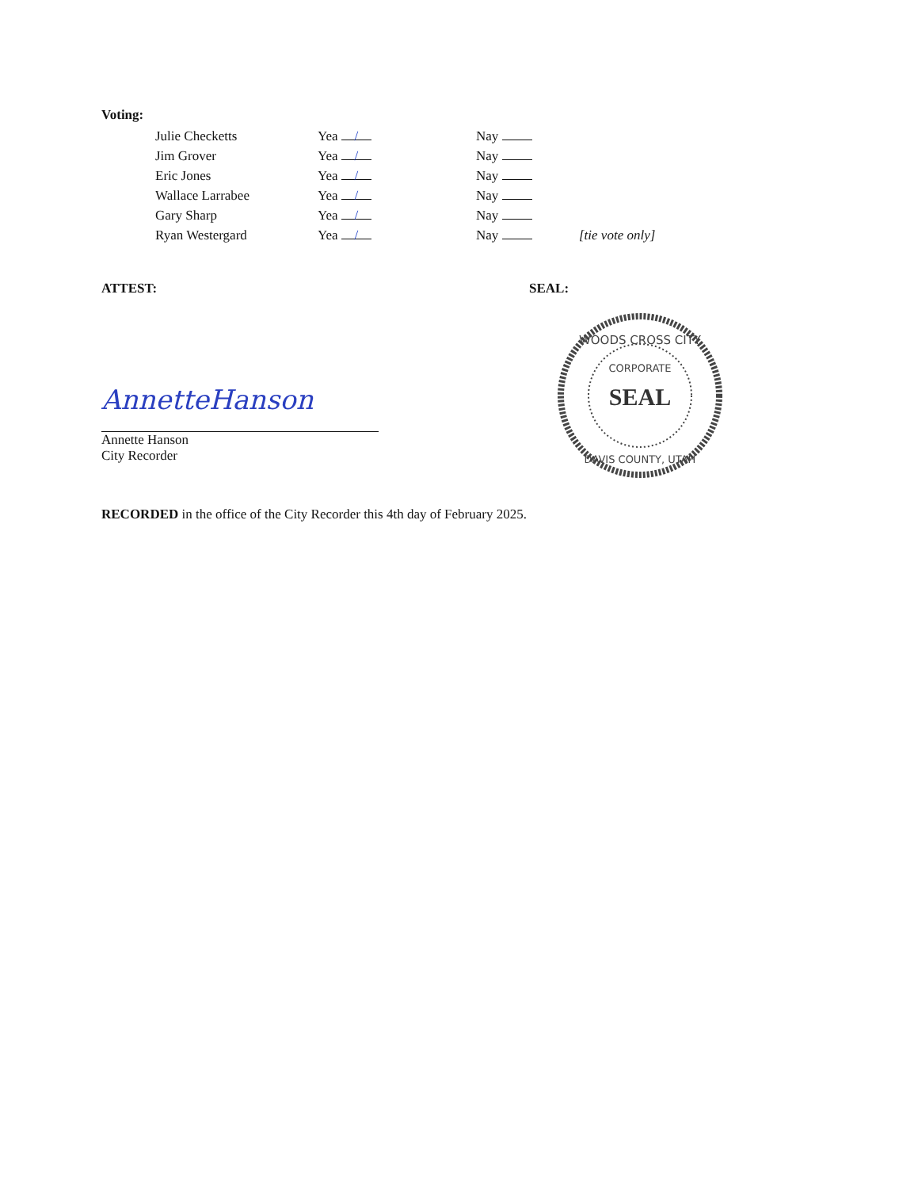Voting:
| Julie Checketts | Yea / | Nay | |
| Jim Grover | Yea / | Nay | |
| Eric Jones | Yea / | Nay | |
| Wallace Larrabee | Yea / | Nay | |
| Gary Sharp | Yea / | Nay | |
| Ryan Westergard | Yea / | Nay | [tie vote only] |
ATTEST:
AnnetteHanson
Annette Hanson
City Recorder
SEAL:
WOODS CROSS CITY
CORPORATE
SEAL
DAVIS COUNTY, UTAH
RECORDED in the office of the City Recorder this 4th day of February 2025.